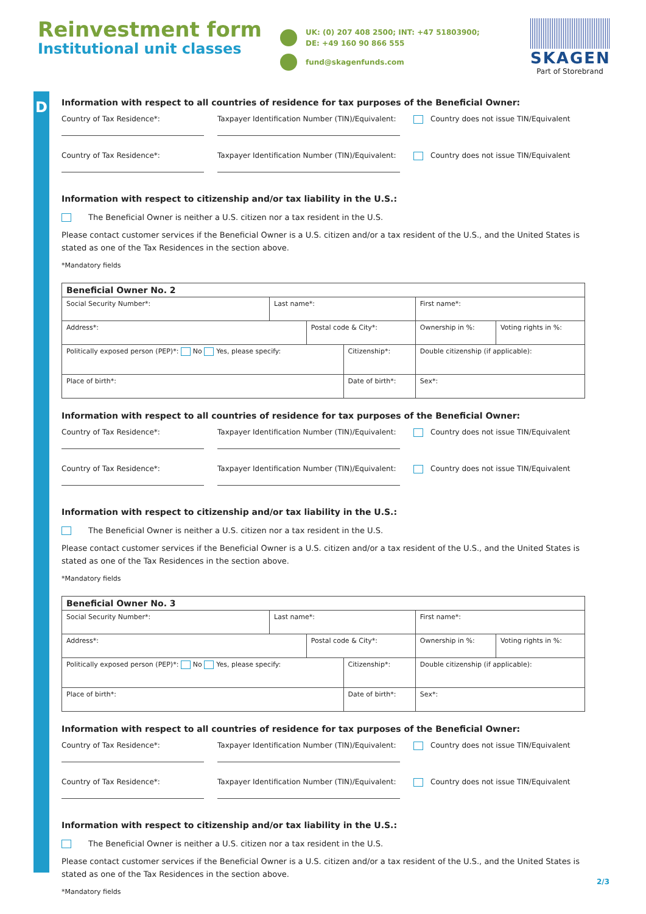Reinvestment form
Institutional unit classes
UK: (0) 207 408 2500; INT: +47 51803900;
DE: +49 160 90 866 555
fund@skagenfunds.com
SKAGEN
Part of Storebrand
D
Information with respect to all countries of residence for tax purposes of the Beneficial Owner:
Country of Tax Residence*: Taxpayer Identification Number (TIN)/Equivalent:
Country does not issue TIN/Equivalent
Country of Tax Residence*: Taxpayer Identification Number (TIN)/Equivalent:
Country does not issue TIN/Equivalent
Information with respect to citizenship and/or tax liability in the U.S.:
The Beneficial Owner is neither a U.S. citizen nor a tax resident in the U.S.
Please contact customer services if the Beneficial Owner is a U.S. citizen and/or a tax resident of the U.S., and the United States is stated as one of the Tax Residences in the section above.
*Mandatory fields
| Beneficial Owner No. 2 | | | | | | |
| --- | --- | --- | --- | --- | --- | --- |
| Social Security Number*: | Last name*: | | | First name*: | | |
| Address*: | | Postal code & City*: | | | Ownership in %: | Voting rights in %: |
| Politically exposed person (PEP)*: No Yes, please specify: | | | Citizenship*: | | Double citizenship (if applicable): | |
| Place of birth*: | | | Date of birth*: | | Sex*: | |
Information with respect to all countries of residence for tax purposes of the Beneficial Owner:
Country of Tax Residence*: Taxpayer Identification Number (TIN)/Equivalent:
Country does not issue TIN/Equivalent
Country of Tax Residence*: Taxpayer Identification Number (TIN)/Equivalent:
Country does not issue TIN/Equivalent
Information with respect to citizenship and/or tax liability in the U.S.:
The Beneficial Owner is neither a U.S. citizen nor a tax resident in the U.S.
Please contact customer services if the Beneficial Owner is a U.S. citizen and/or a tax resident of the U.S., and the United States is stated as one of the Tax Residences in the section above.
*Mandatory fields
| Beneficial Owner No. 3 | | | | | | |
| --- | --- | --- | --- | --- | --- | --- |
| Social Security Number*: | Last name*: | | | First name*: | | |
| Address*: | | Postal code & City*: | | | Ownership in %: | Voting rights in %: |
| Politically exposed person (PEP)*: No Yes, please specify: | | | Citizenship*: | | Double citizenship (if applicable): | |
| Place of birth*: | | | Date of birth*: | | Sex*: | |
Information with respect to all countries of residence for tax purposes of the Beneficial Owner:
Country of Tax Residence*: Taxpayer Identification Number (TIN)/Equivalent:
Country does not issue TIN/Equivalent
Country of Tax Residence*: Taxpayer Identification Number (TIN)/Equivalent:
Country does not issue TIN/Equivalent
Information with respect to citizenship and/or tax liability in the U.S.:
The Beneficial Owner is neither a U.S. citizen nor a tax resident in the U.S.
Please contact customer services if the Beneficial Owner is a U.S. citizen and/or a tax resident of the U.S., and the United States is stated as one of the Tax Residences in the section above.
*Mandatory fields
2/3